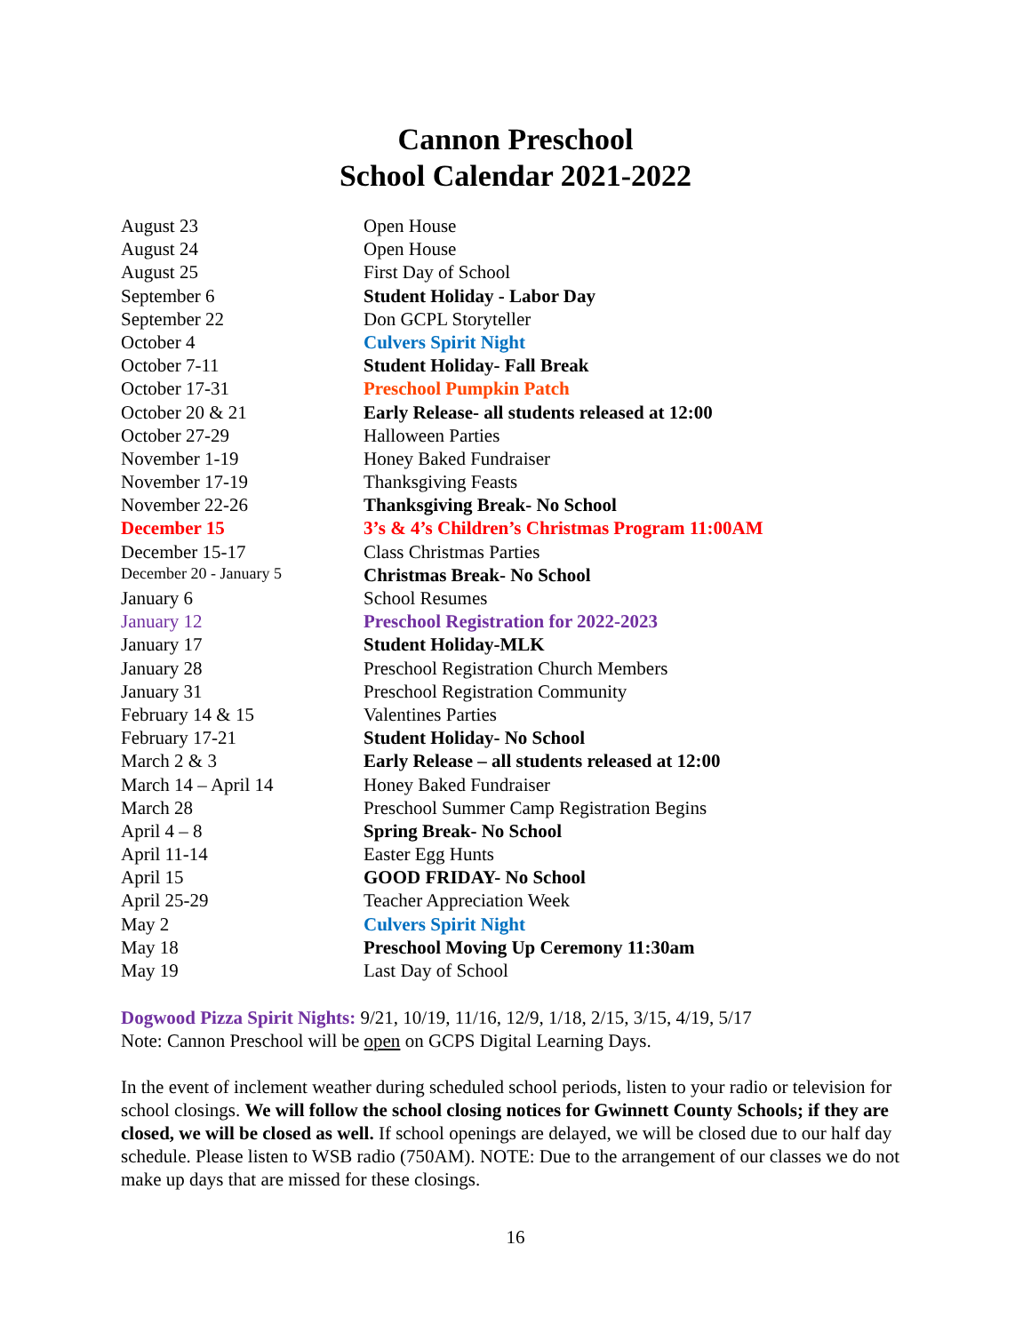Cannon Preschool
School Calendar 2021-2022
| August 23 | Open House |
| August 24 | Open House |
| August 25 | First Day of School |
| September 6 | Student Holiday - Labor Day |
| September 22 | Don GCPL Storyteller |
| October 4 | Culvers Spirit Night |
| October 7-11 | Student Holiday- Fall Break |
| October 17-31 | Preschool Pumpkin Patch |
| October 20 & 21 | Early Release- all students released at 12:00 |
| October 27-29 | Halloween Parties |
| November 1-19 | Honey Baked Fundraiser |
| November 17-19 | Thanksgiving Feasts |
| November 22-26 | Thanksgiving Break- No School |
| December 15 | 3’s & 4’s Children’s Christmas Program 11:00AM |
| December 15-17 | Class Christmas Parties |
| December 20 - January 5 | Christmas Break- No School |
| January 6 | School Resumes |
| January 12 | Preschool Registration for 2022-2023 |
| January 17 | Student Holiday-MLK |
| January 28 | Preschool Registration Church Members |
| January 31 | Preschool Registration Community |
| February 14 & 15 | Valentines Parties |
| February 17-21 | Student Holiday- No School |
| March 2 & 3 | Early Release – all students released at 12:00 |
| March 14 – April 14 | Honey Baked Fundraiser |
| March 28 | Preschool Summer Camp Registration Begins |
| April 4 – 8 | Spring Break- No School |
| April 11-14 | Easter Egg Hunts |
| April 15 | GOOD FRIDAY- No School |
| April 25-29 | Teacher Appreciation Week |
| May 2 | Culvers Spirit Night |
| May 18 | Preschool Moving Up Ceremony 11:30am |
| May 19 | Last Day of School |
Dogwood Pizza Spirit Nights: 9/21, 10/19, 11/16, 12/9, 1/18, 2/15, 3/15, 4/19, 5/17
Note: Cannon Preschool will be open on GCPS Digital Learning Days.
In the event of inclement weather during scheduled school periods, listen to your radio or television for school closings. We will follow the school closing notices for Gwinnett County Schools; if they are closed, we will be closed as well. If school openings are delayed, we will be closed due to our half day schedule. Please listen to WSB radio (750AM). NOTE: Due to the arrangement of our classes we do not make up days that are missed for these closings.
16